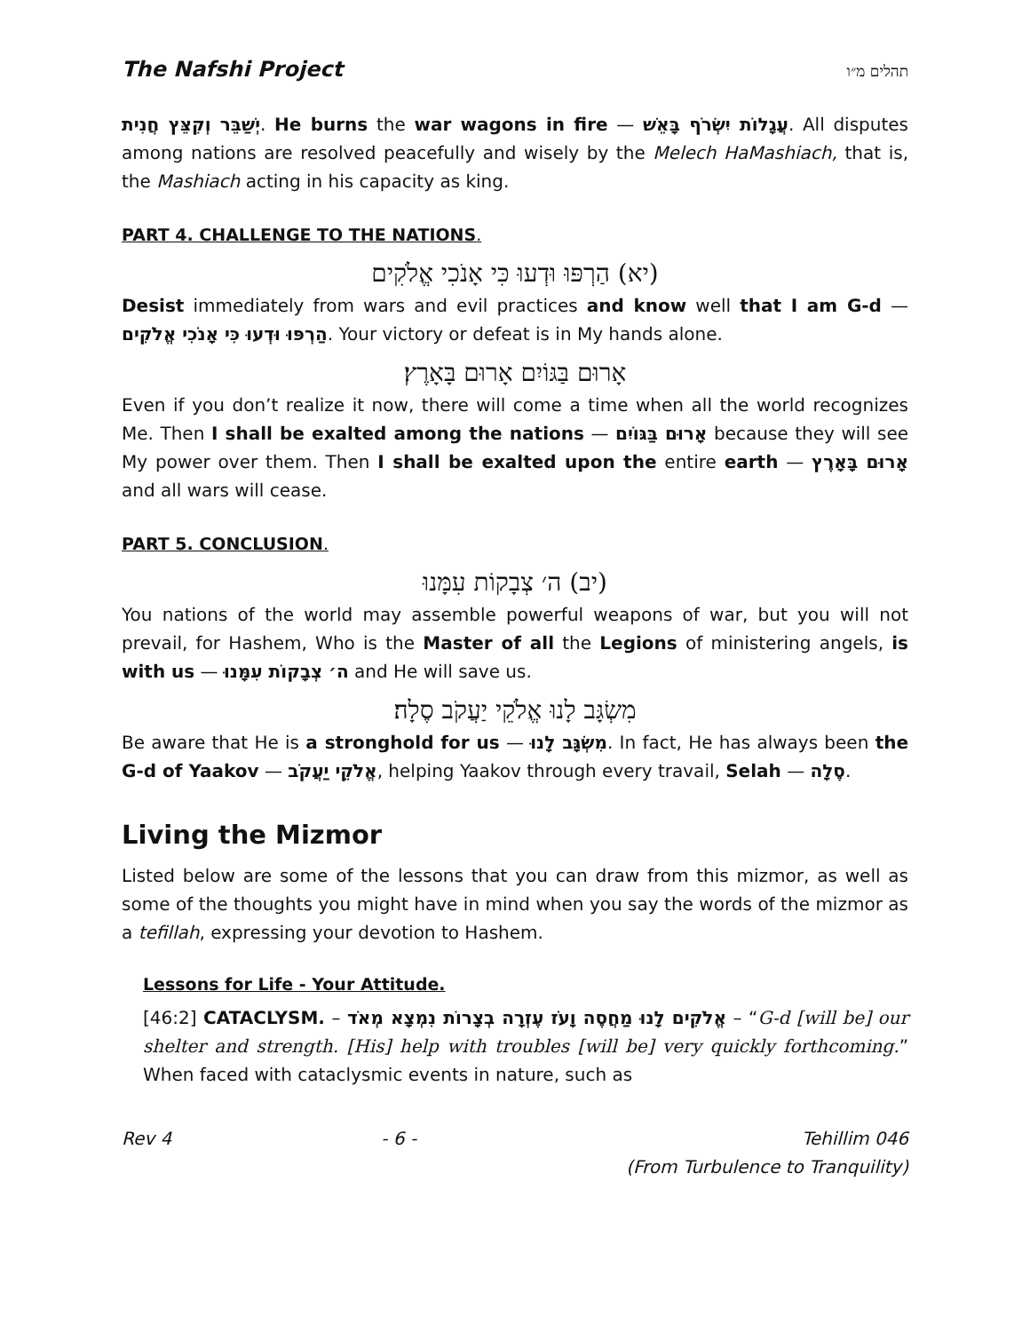The Nafshi Project תהלים מ״ו
יְשַׁבֵּר וְקִצֵּץ חֲנִית. He burns the war wagons in fire — עֲגָלוֹת יִשְׂרֹף בָּאֵשׁ. All disputes among nations are resolved peacefully and wisely by the Melech HaMashiach, that is, the Mashiach acting in his capacity as king.
PART 4. CHALLENGE TO THE NATIONS.
(יא) הַרְפּוּ וּדְעוּ כִּי אָנֹכִי אֱלֹקִים
Desist immediately from wars and evil practices and know well that I am G-d — הַרְפּוּ וּדְעוּ כִּי אָנֹכִי אֱלֹקִים. Your victory or defeat is in My hands alone.
אָרוּם בַּגּוֹיִם אָרוּם בָּאָרֶץ׃
Even if you don’t realize it now, there will come a time when all the world recognizes Me. Then I shall be exalted among the nations — אָרוּם בַּגּוֹיִם because they will see My power over them. Then I shall be exalted upon the entire earth — אָרוּם בָּאָרֶץ and all wars will cease.
PART 5. CONCLUSION.
(יב) ה׳ צְבָקוֹת עִמָּנוּ
You nations of the world may assemble powerful weapons of war, but you will not prevail, for Hashem, Who is the Master of all the Legions of ministering angels, is with us — ה׳ צְבָקוֹת עִמָּנוּ and He will save us.
מִשְׂגָּב לָנוּ אֱלֹקֵי יַעֲקֹב סֶלָה׃
Be aware that He is a stronghold for us — מִשְׂגָּב לָנוּ. In fact, He has always been the G-d of Yaakov — אֱלֹקֵי יַעֲקֹב, helping Yaakov through every travail, Selah — סֶלָה.
Living the Mizmor
Listed below are some of the lessons that you can draw from this mizmor, as well as some of the thoughts you might have in mind when you say the words of the mizmor as a tefillah, expressing your devotion to Hashem.
Lessons for Life - Your Attitude.
[46:2] CATACLYSM. – אֱלֹקִים לָנוּ מַחֲסֶה וָעֹז עֶזְרָה בְצָרוֹת נִמְצָא מְאֹד – “G-d [will be] our shelter and strength. [His] help with troubles [will be] very quickly forthcoming.” When faced with cataclysmic events in nature, such as
Rev 4 - 6 - Tehillim 046
(From Turbulence to Tranquility)